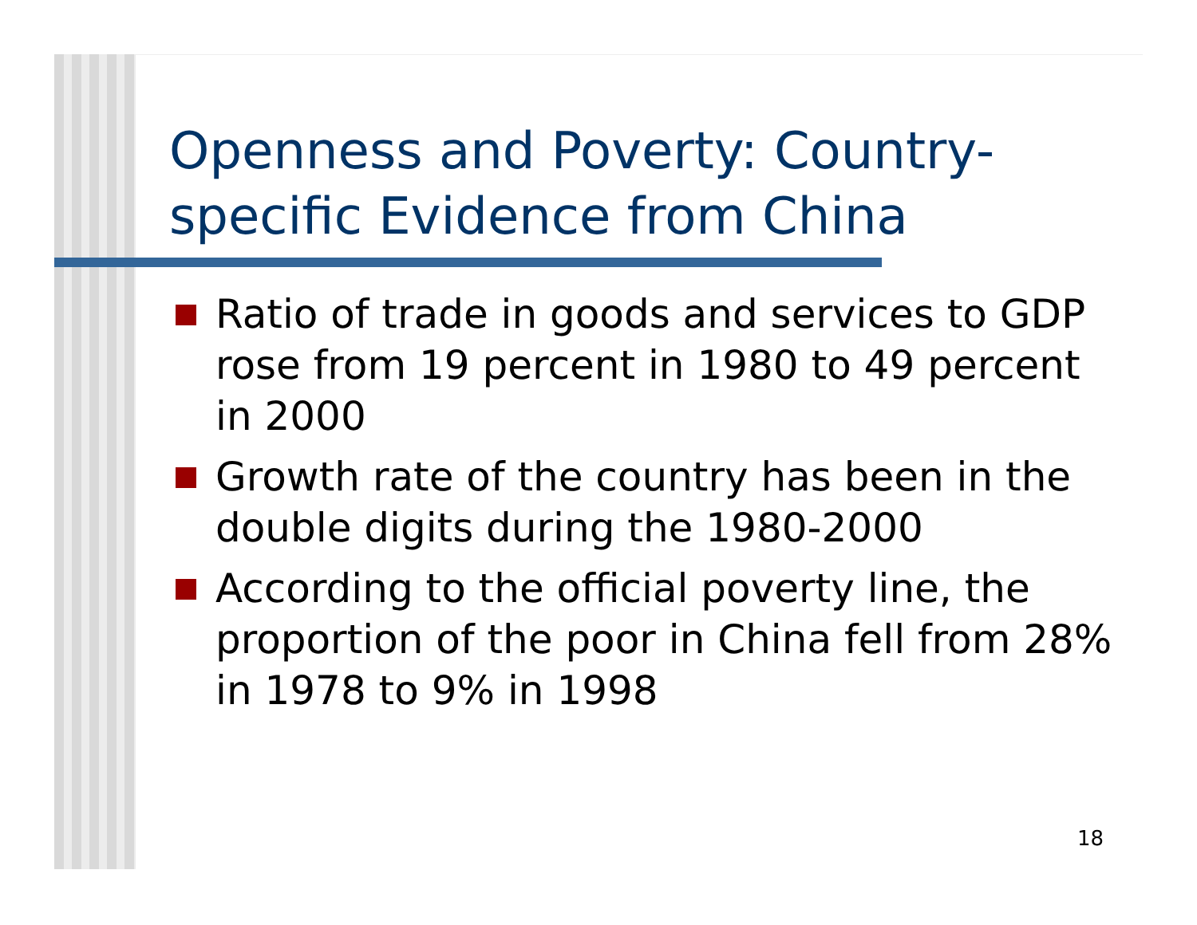Openness and Poverty: Country-specific Evidence from China
Ratio of trade in goods and services to GDP rose from 19 percent in 1980 to 49 percent in 2000
Growth rate of the country has been in the double digits during the 1980-2000
According to the official poverty line, the proportion of the poor in China fell from 28% in 1978 to 9% in 1998
18